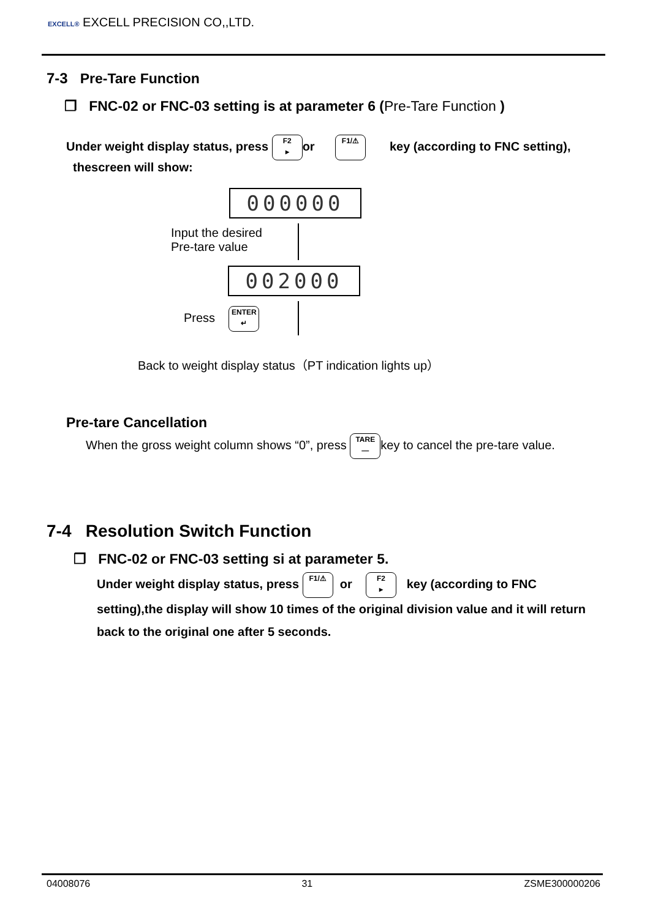EXCELL® EXCELL PRECISION CO,,LTD.
7-3 Pre-Tare Function
❐ FNC-02 or FNC-03 setting is at parameter 6 (Pre-Tare Function )
Under weight display status, press F2
▸ or F1/⚠ key (according to FNC setting),
thescreen will show:
000000
Input the desired
Pre-tare value
002000
Press ENTER
↵
Back to weight display status（PT indication lights up）
Pre-tare Cancellation
When the gross weight column shows “0”, press TARE
— key to cancel the pre-tare value.
7-4 Resolution Switch Function
❐ FNC-02 or FNC-03 setting si at parameter 5.
Under weight display status, press F1/⚠ or F2
▸ key (according to FNC setting),the display will show 10 times of the original division value and it will return back to the original one after 5 seconds.
04008076 31 ZSME300000206